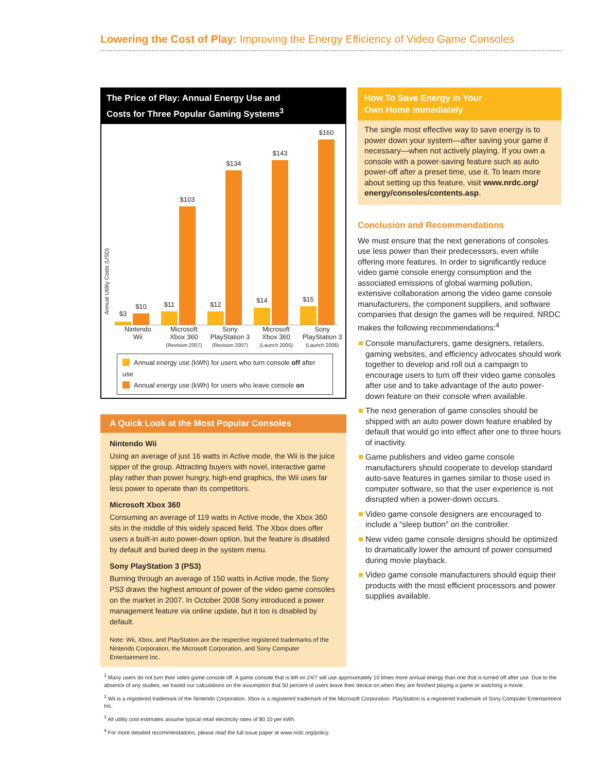Lowering the Cost of Play: Improving the Energy Efficiency of Video Game Consoles
The Price of Play: Annual Energy Use and
Costs for Three Popular Gaming Systems<sup>3</sup>
Annual Utility Costs (USD)
$3
$10
$11
$103
$12
$134
$14
$143
$15
$160
Nintendo
Wii
Microsoft
Xbox 360
(Revision 2007)
Sony
PlayStation 3
(Revision 2007)
Microsoft
Xbox 360
(Launch 2005)
Sony
PlayStation 3
(Launch 2006)
Annual energy use (kWh) for users who turn console off after use
Annual energy use (kWh) for users who leave console on
A Quick Look at the Most Popular Consoles
Nintendo Wii
Using an average of just 16 watts in Active mode, the Wii is the juice sipper of the group. Attracting buyers with novel, interactive game play rather than power hungry, high-end graphics, the Wii uses far less power to operate than its competitors.
Microsoft Xbox 360
Consuming an average of 119 watts in Active mode, the Xbox 360 sits in the middle of this widely spaced field. The Xbox does offer users a built-in auto power-down option, but the feature is disabled by default and buried deep in the system menu.
Sony PlayStation 3 (PS3)
Burning through an average of 150 watts in Active mode, the Sony PS3 draws the highest amount of power of the video game consoles on the market in 2007. In October 2008 Sony introduced a power management feature via online update, but it too is disabled by default.
Note: Wii, Xbox, and PlayStation are the respective registered trademarks of the Nintendo Corporation, the Microsoft Corporation, and Sony Computer Entertainment Inc.
How To Save Energy in Your
Own Home Immediately
The single most effective way to save energy is to power down your system—after saving your game if necessary—when not actively playing. If you own a console with a power-saving feature such as auto power-off after a preset time, use it. To learn more about setting up this feature, visit www.nrdc.org/ energy/consoles/contents.asp.
Conclusion and Recommendations
We must ensure that the next generations of consoles use less power than their predecessors, even while offering more features. In order to significantly reduce video game console energy consumption and the associated emissions of global warming pollution, extensive collaboration among the video game console manufacturers, the component suppliers, and software companies that design the games will be required. NRDC makes the following recommendations:<sup>4</sup>
Console manufacturers, game designers, retailers, gaming websites, and efficiency advocates should work together to develop and roll out a campaign to encourage users to turn off their video game consoles after use and to take advantage of the auto power-down feature on their console when available.
The next generation of game consoles should be shipped with an auto power down feature enabled by default that would go into effect after one to three hours of inactivity.
Game publishers and video game console manufacturers should cooperate to develop standard auto-save features in games similar to those used in computer software, so that the user experience is not disrupted when a power-down occurs.
Video game console designers are encouraged to include a “sleep button” on the controller.
New video game console designs should be optimized to dramatically lower the amount of power consumed during movie playback.
Video game console manufacturers should equip their products with the most efficient processors and power supplies available.
<sup>1</sup> Many users do not turn their video game console off. A game console that is left on 24/7 will use approximately 10 times more annual energy than one that is turned off after use. Due to the absence of any studies, we based our calculations on the assumption that 50 percent of users leave their device on when they are finished playing a game or watching a movie.
<sup>2</sup> Wii is a registered trademark of the Nintendo Corporation. Xbox is a registered trademark of the Microsoft Corporation. PlayStation is a registered trademark of Sony Computer Entertainment Inc.
<sup>3</sup> All utility cost estimates assume typical retail electricity rates of $0.10 per kWh.
<sup>4</sup> For more detailed recommendations, please read the full issue paper at www.nrdc.org/policy.